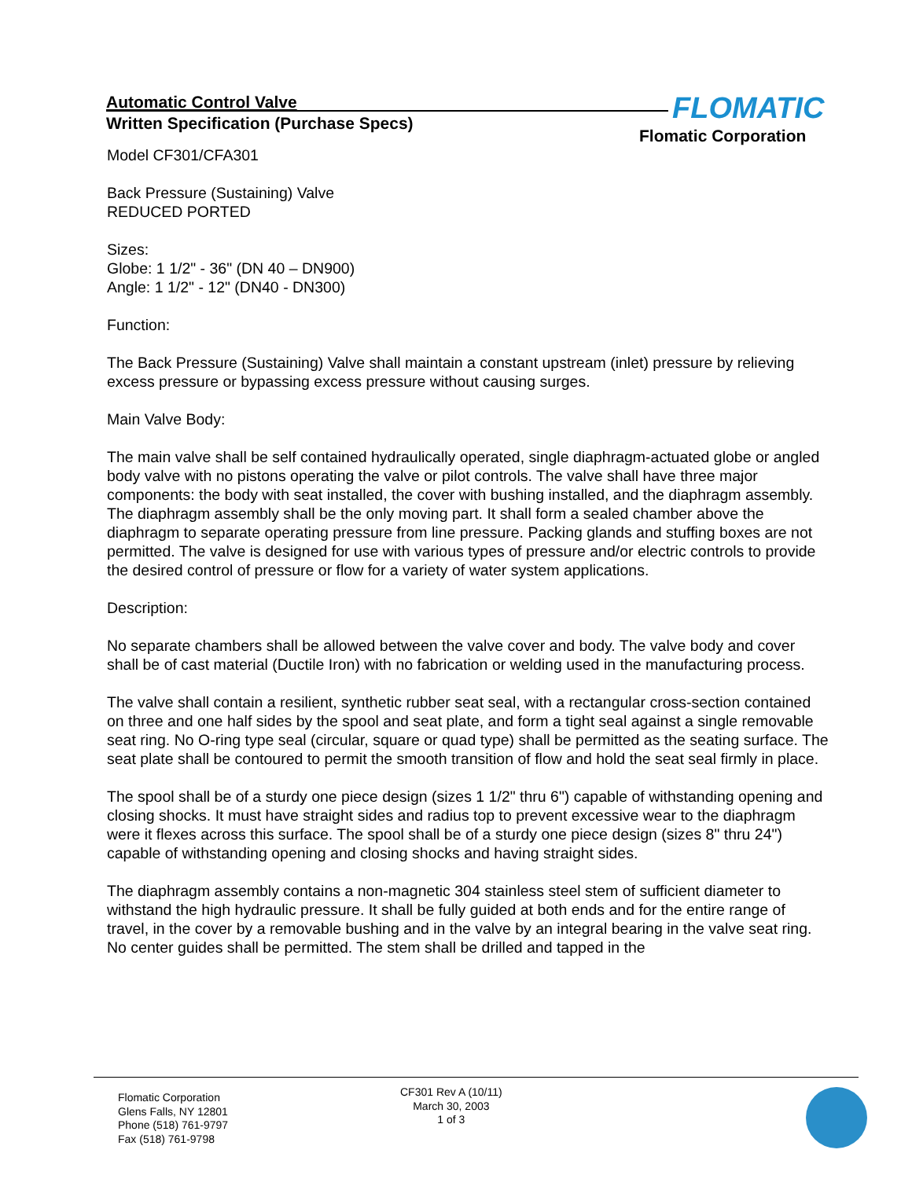Automatic Control Valve
Written Specification (Purchase Specs)
FLOMATIC
Flomatic Corporation
Model CF301/CFA301
Back Pressure (Sustaining) Valve
REDUCED PORTED
Sizes:
Globe: 1 1/2" - 36" (DN 40 – DN900)
Angle: 1 1/2" - 12" (DN40 - DN300)
Function:
The Back Pressure (Sustaining) Valve shall maintain a constant upstream (inlet) pressure by relieving excess pressure or bypassing excess pressure without causing surges.
Main Valve Body:
The main valve shall be self contained hydraulically operated, single diaphragm-actuated globe or angled body valve with no pistons operating the valve or pilot controls. The valve shall have three major components: the body with seat installed, the cover with bushing installed, and the diaphragm assembly. The diaphragm assembly shall be the only moving part. It shall form a sealed chamber above the diaphragm to separate operating pressure from line pressure. Packing glands and stuffing boxes are not permitted. The valve is designed for use with various types of pressure and/or electric controls to provide the desired control of pressure or flow for a variety of water system applications.
Description:
No separate chambers shall be allowed between the valve cover and body. The valve body and cover shall be of cast material (Ductile Iron) with no fabrication or welding used in the manufacturing process.
The valve shall contain a resilient, synthetic rubber seat seal, with a rectangular cross-section contained on three and one half sides by the spool and seat plate, and form a tight seal against a single removable seat ring. No O-ring type seal (circular, square or quad type) shall be permitted as the seating surface. The seat plate shall be contoured to permit the smooth transition of flow and hold the seat seal firmly in place.
The spool shall be of a sturdy one piece design (sizes 1 1/2" thru 6") capable of withstanding opening and closing shocks. It must have straight sides and radius top to prevent excessive wear to the diaphragm were it flexes across this surface. The spool shall be of a sturdy one piece design (sizes 8" thru 24") capable of withstanding opening and closing shocks and having straight sides.
The diaphragm assembly contains a non-magnetic 304 stainless steel stem of sufficient diameter to withstand the high hydraulic pressure. It shall be fully guided at both ends and for the entire range of travel, in the cover by a removable bushing and in the valve by an integral bearing in the valve seat ring. No center guides shall be permitted. The stem shall be drilled and tapped in the
Flomatic Corporation
Glens Falls, NY 12801
Phone (518) 761-9797
Fax (518) 761-9798
CF301 Rev A (10/11)
March 30, 2003
1 of 3